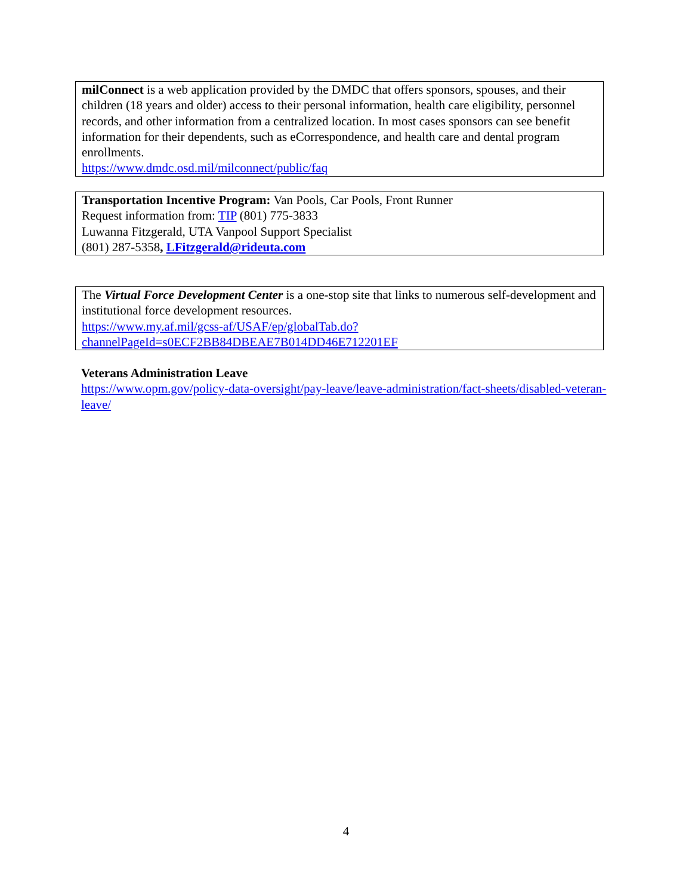milConnect is a web application provided by the DMDC that offers sponsors, spouses, and their children (18 years and older) access to their personal information, health care eligibility, personnel records, and other information from a centralized location. In most cases sponsors can see benefit information for their dependents, such as eCorrespondence, and health care and dental program enrollments.
https://www.dmdc.osd.mil/milconnect/public/faq
Transportation Incentive Program: Van Pools, Car Pools, Front Runner
Request information from: TIP (801) 775-3833
Luwanna Fitzgerald, UTA Vanpool Support Specialist
(801) 287-5358, LFitzgerald@rideuta.com
The Virtual Force Development Center is a one-stop site that links to numerous self-development and institutional force development resources.
https://www.my.af.mil/gcss-af/USAF/ep/globalTab.do?channelPageId=s0ECF2BB84DBEAE7B014DD46E712201EF
Veterans Administration Leave
https://www.opm.gov/policy-data-oversight/pay-leave/leave-administration/fact-sheets/disabled-veteran-leave/
4